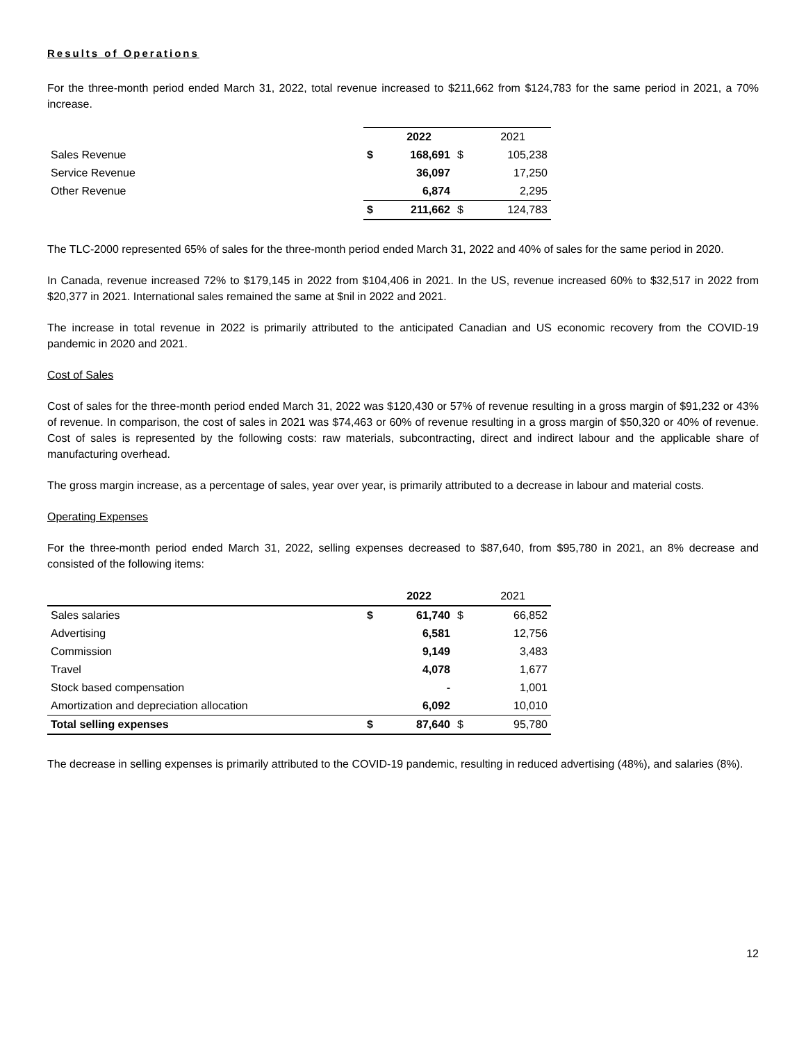Results of Operations
For the three-month period ended March 31, 2022, total revenue increased to $211,662 from $124,783 for the same period in 2021, a 70% increase.
| | | 2022 | | 2021 |
| --- | --- | --- | --- | --- |
| Sales Revenue | $ | 168,691 | $ | 105,238 |
| Service Revenue | | 36,097 | | 17,250 |
| Other Revenue | | 6,874 | | 2,295 |
| | $ | 211,662 | $ | 124,783 |
The TLC-2000 represented 65% of sales for the three-month period ended March 31, 2022 and 40% of sales for the same period in 2020.
In Canada, revenue increased 72% to $179,145 in 2022 from $104,406 in 2021. In the US, revenue increased 60% to $32,517 in 2022 from $20,377 in 2021. International sales remained the same at $nil in 2022 and 2021.
The increase in total revenue in 2022 is primarily attributed to the anticipated Canadian and US economic recovery from the COVID-19 pandemic in 2020 and 2021.
Cost of Sales
Cost of sales for the three-month period ended March 31, 2022 was $120,430 or 57% of revenue resulting in a gross margin of $91,232 or 43% of revenue. In comparison, the cost of sales in 2021 was $74,463 or 60% of revenue resulting in a gross margin of $50,320 or 40% of revenue. Cost of sales is represented by the following costs: raw materials, subcontracting, direct and indirect labour and the applicable share of manufacturing overhead.
The gross margin increase, as a percentage of sales, year over year, is primarily attributed to a decrease in labour and material costs.
Operating Expenses
For the three-month period ended March 31, 2022, selling expenses decreased to $87,640, from $95,780 in 2021, an 8% decrease and consisted of the following items:
| | | 2022 | | 2021 |
| --- | --- | --- | --- | --- |
| Sales salaries | $ | 61,740 | $ | 66,852 |
| Advertising | | 6,581 | | 12,756 |
| Commission | | 9,149 | | 3,483 |
| Travel | | 4,078 | | 1,677 |
| Stock based compensation | | - | | 1,001 |
| Amortization and depreciation allocation | | 6,092 | | 10,010 |
| Total selling expenses | $ | 87,640 | $ | 95,780 |
The decrease in selling expenses is primarily attributed to the COVID-19 pandemic, resulting in reduced advertising (48%), and salaries (8%).
12